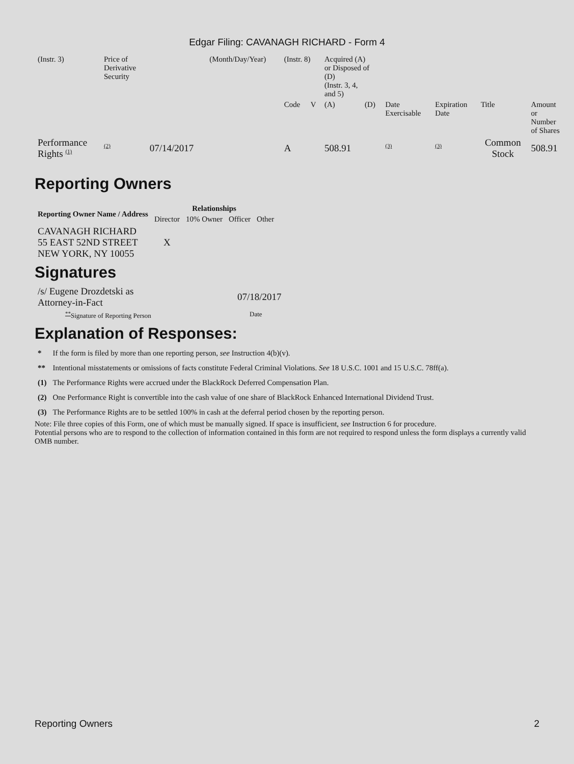Edgar Filing: CAVANAGH RICHARD - Form 4
| (Instr. 3) | Price of Derivative Security | | (Month/Day/Year) | (Instr. 8) | | Acquired (A) or Disposed of (D) (Instr. 3, 4, and 5) | | | | | |
| | | | | Code | V | (A) | (D) | Date Exercisable | Expiration Date | Title | Amount or Number of Shares |
| Performance Rights <sup>(1)</sup> | <sup>(2)</sup> | 07/14/2017 | | A | | 508.91 | | <sup>(3)</sup> | <sup>(3)</sup> | Common Stock | 508.91 |
Reporting Owners
| Reporting Owner Name / Address | Relationships | | | |
| --- | --- | --- | --- | --- |
| | Director | 10% Owner | Officer | Other |
| CAVANAGH RICHARD 55 EAST 52ND STREET NEW YORK, NY 10055 | X | | | |
Signatures
| /s/ Eugene Drozdetski as Attorney-in-Fact | 07/18/2017 |
| <sup>**</sup> Signature of Reporting Person | Date |
Explanation of Responses:
| * | If the form is filed by more than one reporting person, see Instruction 4(b)(v). |
| ** | Intentional misstatements or omissions of facts constitute Federal Criminal Violations. See 18 U.S.C. 1001 and 15 U.S.C. 78ff(a). |
| (1) | The Performance Rights were accrued under the BlackRock Deferred Compensation Plan. |
| (2) | One Performance Right is convertible into the cash value of one share of BlackRock Enhanced International Dividend Trust. |
| (3) | The Performance Rights are to be settled 100% in cash at the deferral period chosen by the reporting person. |
Note: File three copies of this Form, one of which must be manually signed. If space is insufficient, see Instruction 6 for procedure.
Potential persons who are to respond to the collection of information contained in this form are not required to respond unless the form displays a currently valid OMB number.
Reporting Owners 2